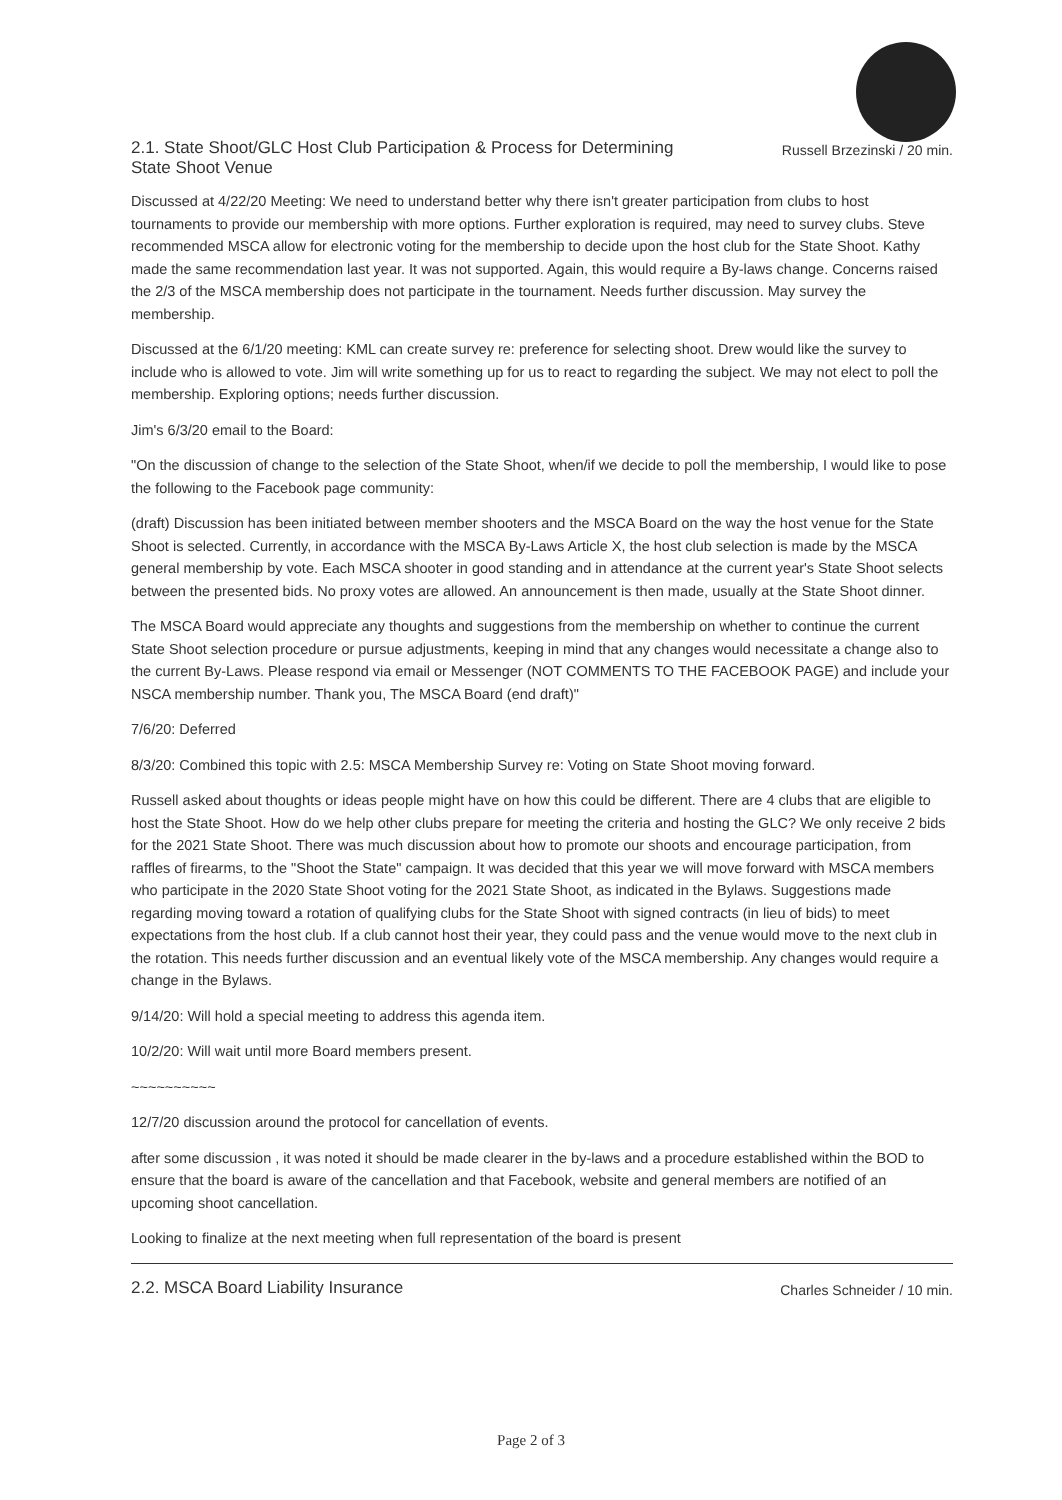2.1. State Shoot/GLC Host Club Participation & Process for Determining
State Shoot Venue
Russell Brzezinski / 20 min.
Discussed at 4/22/20 Meeting: We need to understand better why there isn't greater participation from clubs to host tournaments to provide our membership with more options. Further exploration is required, may need to survey clubs. Steve recommended MSCA allow for electronic voting for the membership to decide upon the host club for the State Shoot. Kathy made the same recommendation last year. It was not supported. Again, this would require a By-laws change. Concerns raised the 2/3 of the MSCA membership does not participate in the tournament. Needs further discussion. May survey the membership.
Discussed at the 6/1/20 meeting: KML can create survey re: preference for selecting shoot. Drew would like the survey to include who is allowed to vote. Jim will write something up for us to react to regarding the subject. We may not elect to poll the membership. Exploring options; needs further discussion.
Jim's 6/3/20 email to the Board:
"On the discussion of change to the selection of the State Shoot, when/if we decide to poll the membership, I would like to pose the following to the Facebook page community:
(draft) Discussion has been initiated between member shooters and the MSCA Board on the way the host venue for the State Shoot is selected. Currently, in accordance with the MSCA By-Laws Article X, the host club selection is made by the MSCA general membership by vote. Each MSCA shooter in good standing and in attendance at the current year's State Shoot selects between the presented bids. No proxy votes are allowed. An announcement is then made, usually at the State Shoot dinner.
The MSCA Board would appreciate any thoughts and suggestions from the membership on whether to continue the current State Shoot selection procedure or pursue adjustments, keeping in mind that any changes would necessitate a change also to the current By-Laws. Please respond via email or Messenger (NOT COMMENTS TO THE FACEBOOK PAGE) and include your NSCA membership number. Thank you, The MSCA Board (end draft)"
7/6/20: Deferred
8/3/20: Combined this topic with 2.5: MSCA Membership Survey re: Voting on State Shoot moving forward.
Russell asked about thoughts or ideas people might have on how this could be different. There are 4 clubs that are eligible to host the State Shoot. How do we help other clubs prepare for meeting the criteria and hosting the GLC? We only receive 2 bids for the 2021 State Shoot. There was much discussion about how to promote our shoots and encourage participation, from raffles of firearms, to the "Shoot the State" campaign. It was decided that this year we will move forward with MSCA members who participate in the 2020 State Shoot voting for the 2021 State Shoot, as indicated in the Bylaws. Suggestions made regarding moving toward a rotation of qualifying clubs for the State Shoot with signed contracts (in lieu of bids) to meet expectations from the host club. If a club cannot host their year, they could pass and the venue would move to the next club in the rotation. This needs further discussion and an eventual likely vote of the MSCA membership. Any changes would require a change in the Bylaws.
9/14/20: Will hold a special meeting to address this agenda item.
10/2/20: Will wait until more Board members present.
~~~~~~~~~~
12/7/20 discussion around the protocol for cancellation of events.
after some discussion , it was noted it should be made clearer in the by-laws and a procedure established within the BOD to ensure that the board is aware of the cancellation and that Facebook, website and general members are notified of an upcoming shoot cancellation.
Looking to finalize at the next meeting when full representation of the board is present
2.2. MSCA Board Liability Insurance
Charles Schneider / 10 min.
Page 2 of 3